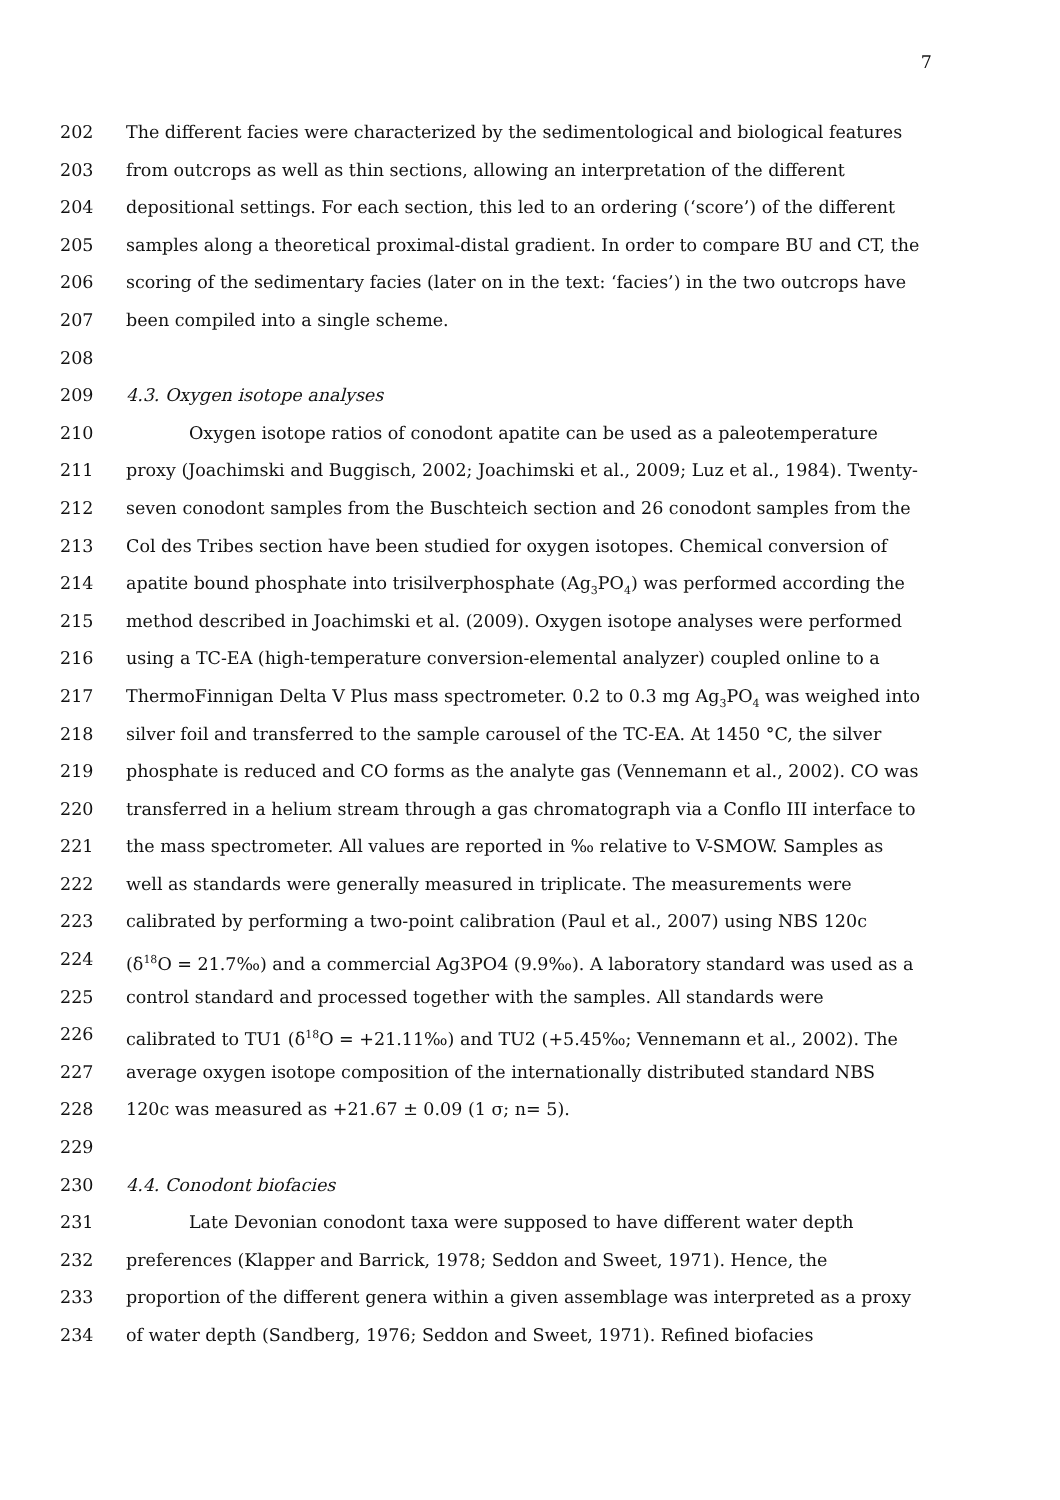7
202 The different facies were characterized by the sedimentological and biological features
203 from outcrops as well as thin sections, allowing an interpretation of the different
204 depositional settings. For each section, this led to an ordering (‘score’) of the different
205 samples along a theoretical proximal-distal gradient. In order to compare BU and CT, the
206 scoring of the sedimentary facies (later on in the text: ‘facies’) in the two outcrops have
207 been compiled into a single scheme.
208
209 4.3. Oxygen isotope analyses
210 Oxygen isotope ratios of conodont apatite can be used as a paleotemperature
211 proxy (Joachimski and Buggisch, 2002; Joachimski et al., 2009; Luz et al., 1984). Twenty-
212 seven conodont samples from the Buschteich section and 26 conodont samples from the
213 Col des Tribes section have been studied for oxygen isotopes. Chemical conversion of
214 apatite bound phosphate into trisilverphosphate (Ag<sub>3</sub>PO<sub>4</sub>) was performed according the
215 method described in Joachimski et al. (2009). Oxygen isotope analyses were performed
216 using a TC-EA (high-temperature conversion-elemental analyzer) coupled online to a
217 ThermoFinnigan Delta V Plus mass spectrometer. 0.2 to 0.3 mg Ag<sub>3</sub>PO<sub>4</sub> was weighed into
218 silver foil and transferred to the sample carousel of the TC-EA. At 1450 °C, the silver
219 phosphate is reduced and CO forms as the analyte gas (Vennemann et al., 2002). CO was
220 transferred in a helium stream through a gas chromatograph via a Conflo III interface to
221 the mass spectrometer. All values are reported in ‰ relative to V-SMOW. Samples as
222 well as standards were generally measured in triplicate. The measurements were
223 calibrated by performing a two-point calibration (Paul et al., 2007) using NBS 120c
224 (δ<sup>18</sup>O = 21.7‰) and a commercial Ag3PO4 (9.9‰). A laboratory standard was used as a
225 control standard and processed together with the samples. All standards were
226 calibrated to TU1 (δ<sup>18</sup>O = +21.11‰) and TU2 (+5.45‰; Vennemann et al., 2002). The
227 average oxygen isotope composition of the internationally distributed standard NBS
228 120c was measured as +21.67 ± 0.09 (1 σ; n= 5).
229
230 4.4. Conodont biofacies
231 Late Devonian conodont taxa were supposed to have different water depth
232 preferences (Klapper and Barrick, 1978; Seddon and Sweet, 1971). Hence, the
233 proportion of the different genera within a given assemblage was interpreted as a proxy
234 of water depth (Sandberg, 1976; Seddon and Sweet, 1971). Refined biofacies